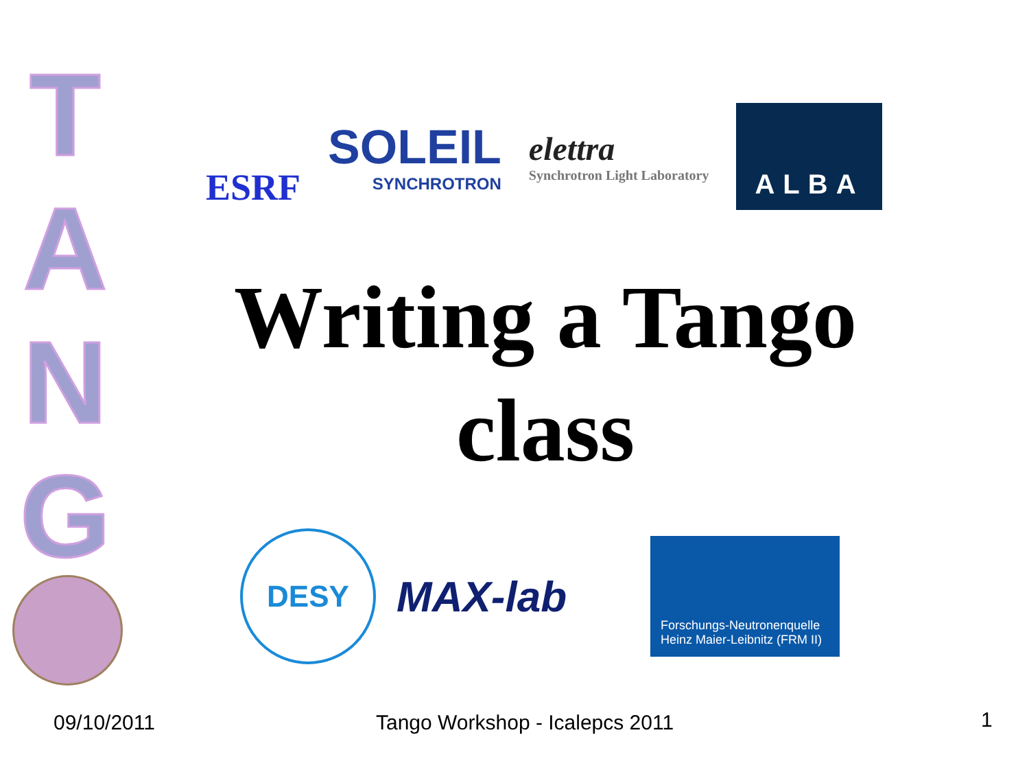T
A
N
G
ESRF
SOLEIL
SYNCHROTRON
elettra
Synchrotron Light Laboratory
ALBA
Writing a Tango
class
DESY
MAX-lab
Forschungs-Neutronenquelle
Heinz Maier-Leibnitz (FRM II)
09/10/2011 Tango Workshop - Icalepcs 2011 1